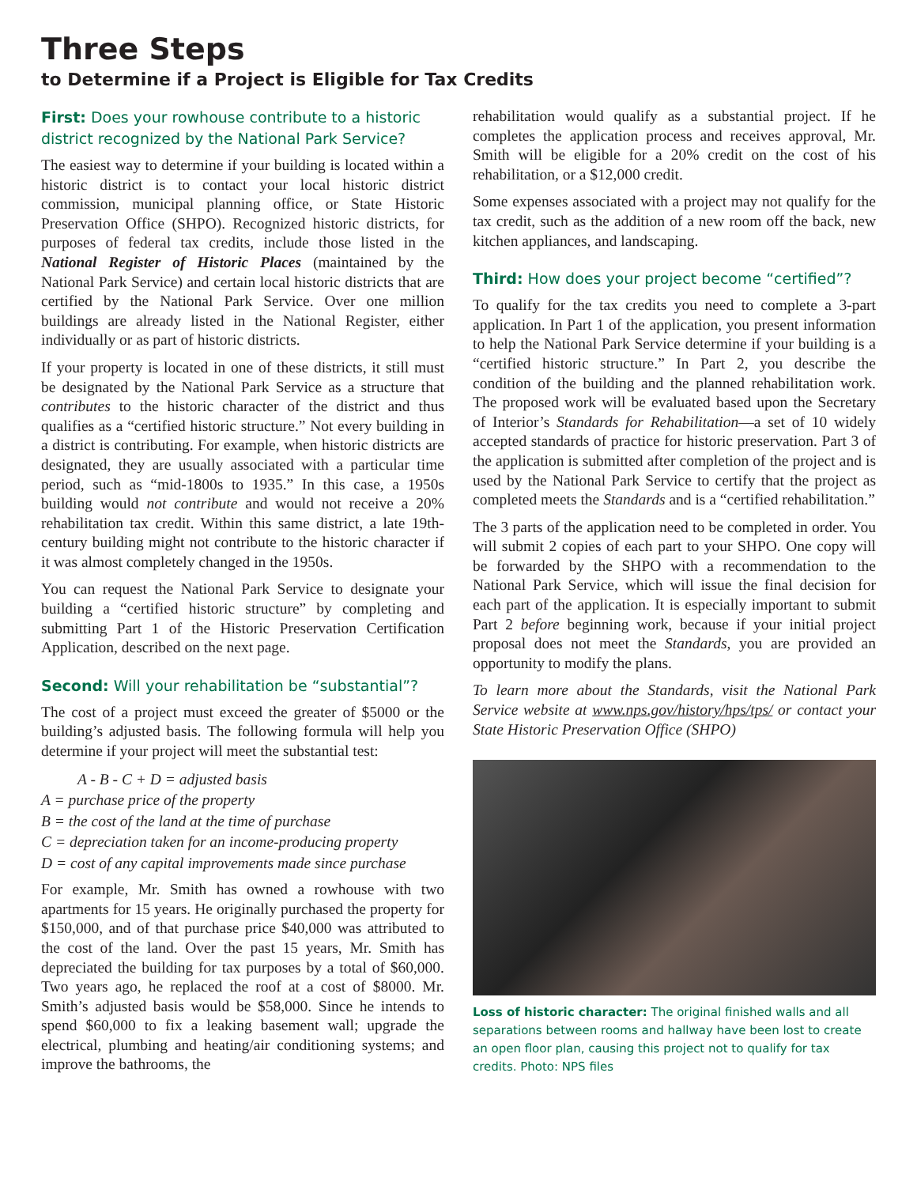Three Steps
to Determine if a Project is Eligible for Tax Credits
First: Does your rowhouse contribute to a historic district recognized by the National Park Service?
The easiest way to determine if your building is located within a historic district is to contact your local historic district commission, municipal planning office, or State Historic Preservation Office (SHPO). Recognized historic districts, for purposes of federal tax credits, include those listed in the National Register of Historic Places (maintained by the National Park Service) and certain local historic districts that are certified by the National Park Service. Over one million buildings are already listed in the National Register, either individually or as part of historic districts.
If your property is located in one of these districts, it still must be designated by the National Park Service as a structure that contributes to the historic character of the district and thus qualifies as a “certified historic structure.” Not every building in a district is contributing. For example, when historic districts are designated, they are usually associated with a particular time period, such as “mid-1800s to 1935.” In this case, a 1950s building would not contribute and would not receive a 20% rehabilitation tax credit. Within this same district, a late 19th-century building might not contribute to the historic character if it was almost completely changed in the 1950s.
You can request the National Park Service to designate your building a “certified historic structure” by completing and submitting Part 1 of the Historic Preservation Certification Application, described on the next page.
Second: Will your rehabilitation be “substantial”?
The cost of a project must exceed the greater of $5000 or the building’s adjusted basis. The following formula will help you determine if your project will meet the substantial test:
A - B - C + D = adjusted basis
A = purchase price of the property
B = the cost of the land at the time of purchase
C = depreciation taken for an income-producing property
D = cost of any capital improvements made since purchase
For example, Mr. Smith has owned a rowhouse with two apartments for 15 years. He originally purchased the property for $150,000, and of that purchase price $40,000 was attributed to the cost of the land. Over the past 15 years, Mr. Smith has depreciated the building for tax purposes by a total of $60,000. Two years ago, he replaced the roof at a cost of $8000. Mr. Smith’s adjusted basis would be $58,000. Since he intends to spend $60,000 to fix a leaking basement wall; upgrade the electrical, plumbing and heating/air conditioning systems; and improve the bathrooms, the
rehabilitation would qualify as a substantial project. If he completes the application process and receives approval, Mr. Smith will be eligible for a 20% credit on the cost of his rehabilitation, or a $12,000 credit.
Some expenses associated with a project may not qualify for the tax credit, such as the addition of a new room off the back, new kitchen appliances, and landscaping.
Third: How does your project become “certified”?
To qualify for the tax credits you need to complete a 3-part application. In Part 1 of the application, you present information to help the National Park Service determine if your building is a “certified historic structure.” In Part 2, you describe the condition of the building and the planned rehabilitation work. The proposed work will be evaluated based upon the Secretary of Interior’s Standards for Rehabilitation—a set of 10 widely accepted standards of practice for historic preservation. Part 3 of the application is submitted after completion of the project and is used by the National Park Service to certify that the project as completed meets the Standards and is a “certified rehabilitation.”
The 3 parts of the application need to be completed in order. You will submit 2 copies of each part to your SHPO. One copy will be forwarded by the SHPO with a recommendation to the National Park Service, which will issue the final decision for each part of the application. It is especially important to submit Part 2 before beginning work, because if your initial project proposal does not meet the Standards, you are provided an opportunity to modify the plans.
To learn more about the Standards, visit the National Park Service website at www.nps.gov/history/hps/tps/ or contact your State Historic Preservation Office (SHPO)
Loss of historic character: The original finished walls and all separations between rooms and hallway have been lost to create an open floor plan, causing this project not to qualify for tax credits. Photo: NPS files